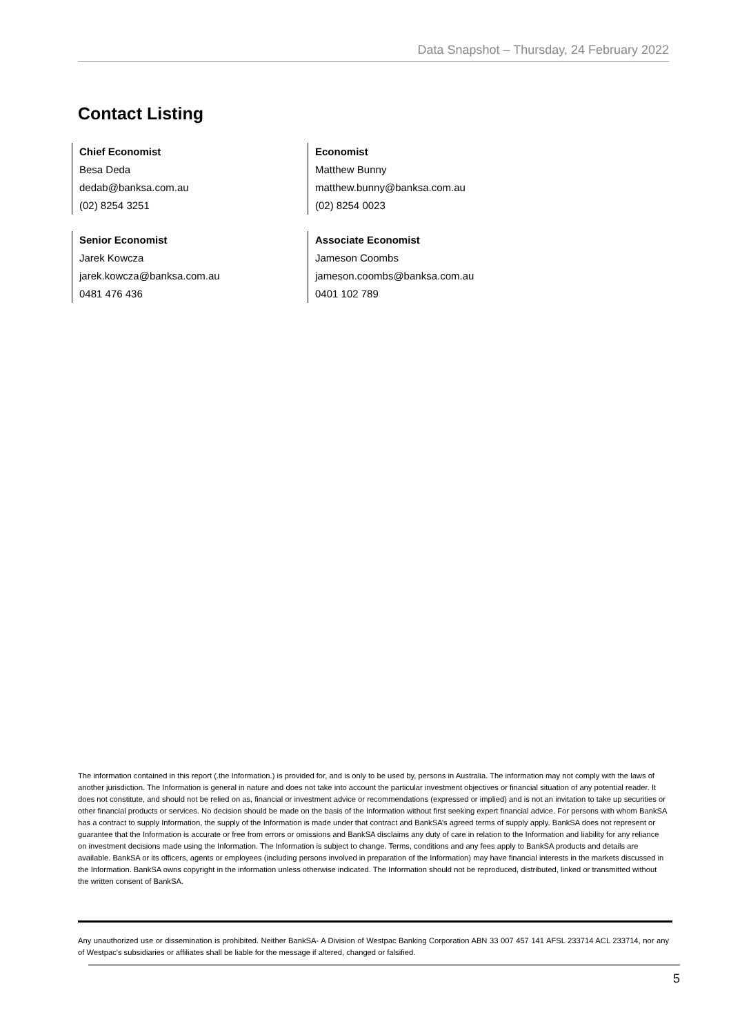Data Snapshot – Thursday, 24 February 2022
Contact Listing
Chief Economist
Besa Deda
dedab@banksa.com.au
(02) 8254 3251
Economist
Matthew Bunny
matthew.bunny@banksa.com.au
(02) 8254 0023
Senior Economist
Jarek Kowcza
jarek.kowcza@banksa.com.au
0481 476 436
Associate Economist
Jameson Coombs
jameson.coombs@banksa.com.au
0401 102 789
The information contained in this report (.the Information.) is provided for, and is only to be used by, persons in Australia. The information may not comply with the laws of another jurisdiction. The Information is general in nature and does not take into account the particular investment objectives or financial situation of any potential reader. It does not constitute, and should not be relied on as, financial or investment advice or recommendations (expressed or implied) and is not an invitation to take up securities or other financial products or services. No decision should be made on the basis of the Information without first seeking expert financial advice. For persons with whom BankSA has a contract to supply Information, the supply of the Information is made under that contract and BankSA’s agreed terms of supply apply. BankSA does not represent or guarantee that the Information is accurate or free from errors or omissions and BankSA disclaims any duty of care in relation to the Information and liability for any reliance on investment decisions made using the Information. The Information is subject to change. Terms, conditions and any fees apply to BankSA products and details are available. BankSA or its officers, agents or employees (including persons involved in preparation of the Information) may have financial interests in the markets discussed in the Information. BankSA owns copyright in the information unless otherwise indicated. The Information should not be reproduced, distributed, linked or transmitted without the written consent of BankSA.
Any unauthorized use or dissemination is prohibited. Neither BankSA- A Division of Westpac Banking Corporation ABN 33 007 457 141 AFSL 233714 ACL 233714, nor any of Westpac's subsidiaries or affiliates shall be liable for the message if altered, changed or falsified.
5